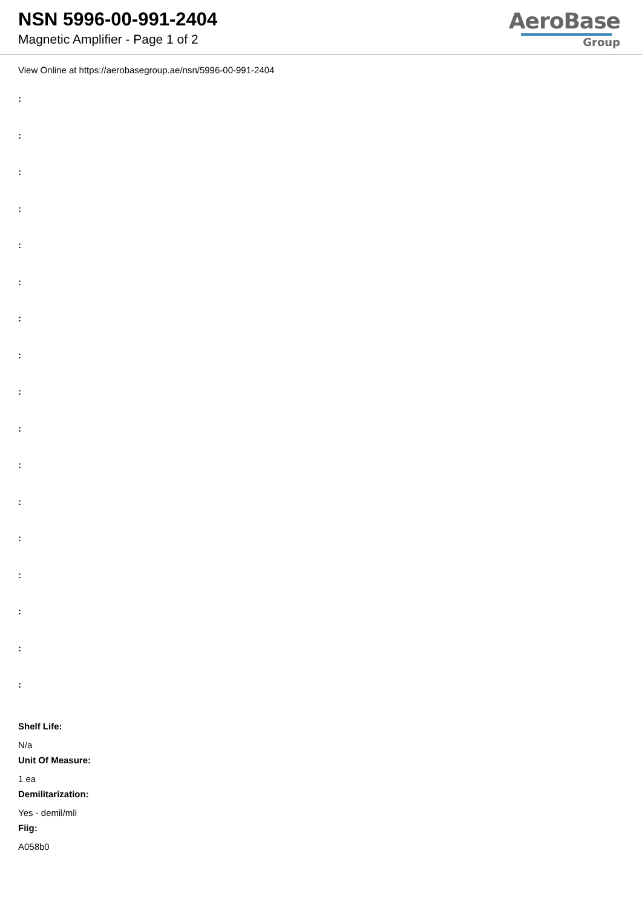NSN 5996-00-991-2404
Magnetic Amplifier - Page 1 of 2
AeroBase
Group
View Online at https://aerobasegroup.ae/nsn/5996-00-991-2404
:
:
:
:
:
:
:
:
:
:
:
:
:
:
:
:
:
Shelf Life:
N/a
Unit Of Measure:
1 ea
Demilitarization:
Yes - demil/mli
Fiig:
A058b0